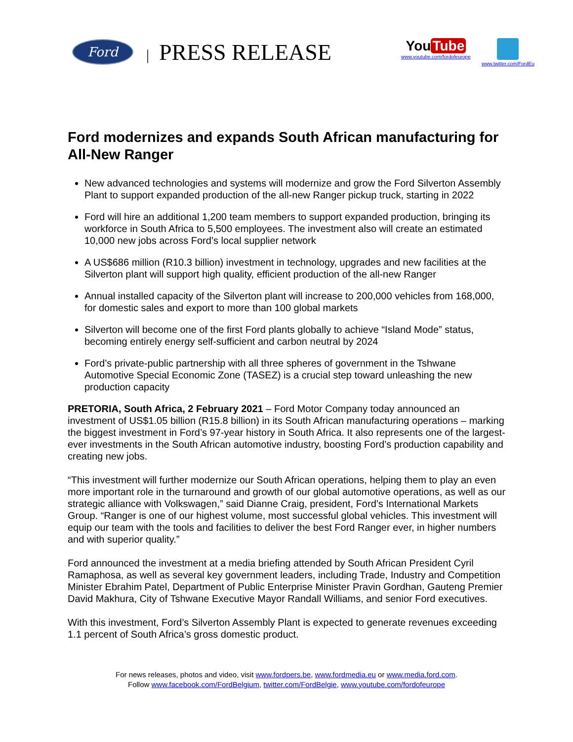Ford
| PRESS RELEASE
You Tube
www.youtube.com/fordofeurope
www.twitter.com/FordEu
Ford modernizes and expands South African manufacturing for All-New Ranger
New advanced technologies and systems will modernize and grow the Ford Silverton Assembly Plant to support expanded production of the all-new Ranger pickup truck, starting in 2022
Ford will hire an additional 1,200 team members to support expanded production, bringing its workforce in South Africa to 5,500 employees. The investment also will create an estimated 10,000 new jobs across Ford’s local supplier network
A US$686 million (R10.3 billion) investment in technology, upgrades and new facilities at the Silverton plant will support high quality, efficient production of the all-new Ranger
Annual installed capacity of the Silverton plant will increase to 200,000 vehicles from 168,000, for domestic sales and export to more than 100 global markets
Silverton will become one of the first Ford plants globally to achieve “Island Mode” status, becoming entirely energy self-sufficient and carbon neutral by 2024
Ford’s private-public partnership with all three spheres of government in the Tshwane Automotive Special Economic Zone (TASEZ) is a crucial step toward unleashing the new production capacity
PRETORIA, South Africa, 2 February 2021 – Ford Motor Company today announced an investment of US$1.05 billion (R15.8 billion) in its South African manufacturing operations – marking the biggest investment in Ford’s 97-year history in South Africa. It also represents one of the largest-ever investments in the South African automotive industry, boosting Ford’s production capability and creating new jobs.
“This investment will further modernize our South African operations, helping them to play an even more important role in the turnaround and growth of our global automotive operations, as well as our strategic alliance with Volkswagen,” said Dianne Craig, president, Ford’s International Markets Group. “Ranger is one of our highest volume, most successful global vehicles. This investment will equip our team with the tools and facilities to deliver the best Ford Ranger ever, in higher numbers and with superior quality.”
Ford announced the investment at a media briefing attended by South African President Cyril Ramaphosa, as well as several key government leaders, including Trade, Industry and Competition Minister Ebrahim Patel, Department of Public Enterprise Minister Pravin Gordhan, Gauteng Premier David Makhura, City of Tshwane Executive Mayor Randall Williams, and senior Ford executives.
With this investment, Ford’s Silverton Assembly Plant is expected to generate revenues exceeding 1.1 percent of South Africa’s gross domestic product.
For news releases, photos and video, visit www.fordpers.be, www.fordmedia.eu or www.media.ford.com.
Follow www.facebook.com/FordBelgium, twitter.com/FordBelgie, www.youtube.com/fordofeurope